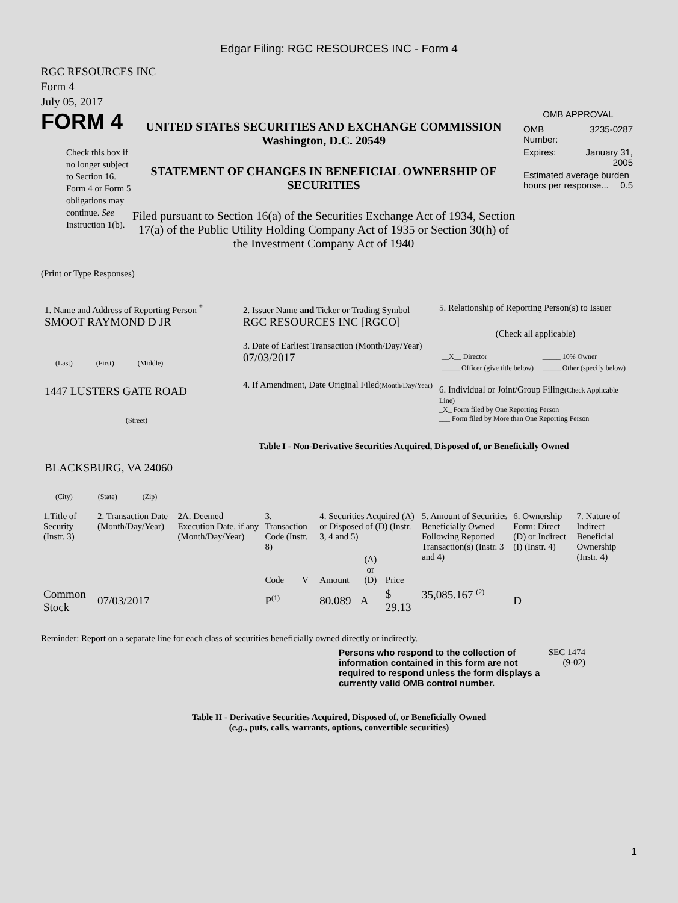Edgar Filing: RGC RESOURCES INC - Form 4
RGC RESOURCES INC
Form 4
July 05, 2017
FORM 4
Check this box if no longer subject to Section 16. Form 4 or Form 5 obligations may continue. See Instruction 1(b).
UNITED STATES SECURITIES AND EXCHANGE COMMISSION
Washington, D.C. 20549
STATEMENT OF CHANGES IN BENEFICIAL OWNERSHIP OF SECURITIES
Filed pursuant to Section 16(a) of the Securities Exchange Act of 1934, Section 17(a) of the Public Utility Holding Company Act of 1935 or Section 30(h) of the Investment Company Act of 1940
OMB APPROVAL
| OMB Number: | 3235-0287 |
| Expires: | January 31, 2005 |
| Estimated average burden hours per response... 0.5 | |
(Print or Type Responses)
1. Name and Address of Reporting Person <sup>*</sup>
SMOOT RAYMOND D JR
(Last) (First) (Middle)
1447 LUSTERS GATE ROAD
(Street)
BLACKSBURG, VA 24060
(City) (State) (Zip)
2. Issuer Name and Ticker or Trading Symbol
RGC RESOURCES INC [RGCO]
3. Date of Earliest Transaction (Month/Day/Year)
07/03/2017
4. If Amendment, Date Original Filed(Month/Day/Year)
5. Relationship of Reporting Person(s) to Issuer
(Check all applicable)
| __X__ Director | _____ 10% Owner |
| _____ Officer (give title below) | _____ Other (specify below) |
6. Individual or Joint/Group Filing(Check Applicable Line)
_X_ Form filed by One Reporting Person
___ Form filed by More than One Reporting Person
Table I - Non-Derivative Securities Acquired, Disposed of, or Beneficially Owned
| 1.Title of Security (Instr. 3) | 2. Transaction Date (Month/Day/Year) | 2A. Deemed Execution Date, if any (Month/Day/Year) | 3. Transaction Code (Instr. 8) | | 4. Securities Acquired (A) or Disposed of (D) (Instr. 3, 4 and 5) | | | 5. Amount of Securities Beneficially Owned Following Reported Transaction(s) (Instr. 3 and 4) | 6. Ownership Form: Direct (D) or Indirect (I) (Instr. 4) | 7. Nature of Indirect Beneficial Ownership (Instr. 4) |
| --- | --- | --- | --- | --- | --- | --- | --- | --- | --- | --- |
| | | | Code | V | Amount | (A) or (D) | Price | | | |
| Common Stock | 07/03/2017 | | P<sup>(1)</sup> | | 80.089 | A | $ 29.13 | 35,085.167 <sup>(2)</sup> | D | |
Reminder: Report on a separate line for each class of securities beneficially owned directly or indirectly.
Persons who respond to the collection of information contained in this form are not required to respond unless the form displays a currently valid OMB control number.
SEC 1474 (9-02)
Table II - Derivative Securities Acquired, Disposed of, or Beneficially Owned
(e.g., puts, calls, warrants, options, convertible securities)
1